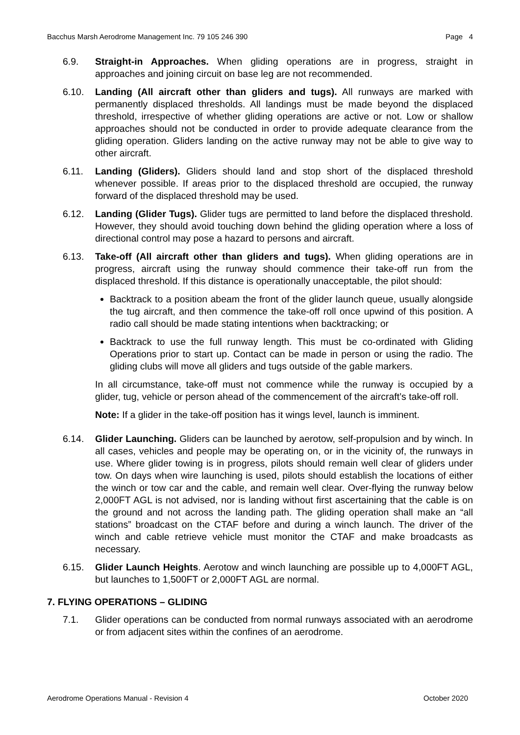Bacchus Marsh Aerodrome Management Inc. 79 105 246 390 Page 4
6.9. Straight-in Approaches. When gliding operations are in progress, straight in approaches and joining circuit on base leg are not recommended.
6.10. Landing (All aircraft other than gliders and tugs). All runways are marked with permanently displaced thresholds. All landings must be made beyond the displaced threshold, irrespective of whether gliding operations are active or not. Low or shallow approaches should not be conducted in order to provide adequate clearance from the gliding operation. Gliders landing on the active runway may not be able to give way to other aircraft.
6.11. Landing (Gliders). Gliders should land and stop short of the displaced threshold whenever possible. If areas prior to the displaced threshold are occupied, the runway forward of the displaced threshold may be used.
6.12. Landing (Glider Tugs). Glider tugs are permitted to land before the displaced threshold. However, they should avoid touching down behind the gliding operation where a loss of directional control may pose a hazard to persons and aircraft.
6.13. Take-off (All aircraft other than gliders and tugs). When gliding operations are in progress, aircraft using the runway should commence their take-off run from the displaced threshold. If this distance is operationally unacceptable, the pilot should:
Backtrack to a position abeam the front of the glider launch queue, usually alongside the tug aircraft, and then commence the take-off roll once upwind of this position. A radio call should be made stating intentions when backtracking; or
Backtrack to use the full runway length. This must be co-ordinated with Gliding Operations prior to start up. Contact can be made in person or using the radio. The gliding clubs will move all gliders and tugs outside of the gable markers.
In all circumstance, take-off must not commence while the runway is occupied by a glider, tug, vehicle or person ahead of the commencement of the aircraft’s take-off roll.
Note: If a glider in the take-off position has it wings level, launch is imminent.
6.14. Glider Launching. Gliders can be launched by aerotow, self-propulsion and by winch. In all cases, vehicles and people may be operating on, or in the vicinity of, the runways in use. Where glider towing is in progress, pilots should remain well clear of gliders under tow. On days when wire launching is used, pilots should establish the locations of either the winch or tow car and the cable, and remain well clear. Over-flying the runway below 2,000FT AGL is not advised, nor is landing without first ascertaining that the cable is on the ground and not across the landing path. The gliding operation shall make an “all stations” broadcast on the CTAF before and during a winch launch. The driver of the winch and cable retrieve vehicle must monitor the CTAF and make broadcasts as necessary.
6.15. Glider Launch Heights. Aerotow and winch launching are possible up to 4,000FT AGL, but launches to 1,500FT or 2,000FT AGL are normal.
7. FLYING OPERATIONS – GLIDING
7.1. Glider operations can be conducted from normal runways associated with an aerodrome or from adjacent sites within the confines of an aerodrome.
Aerodrome Operations Manual - Revision 4 October 2020